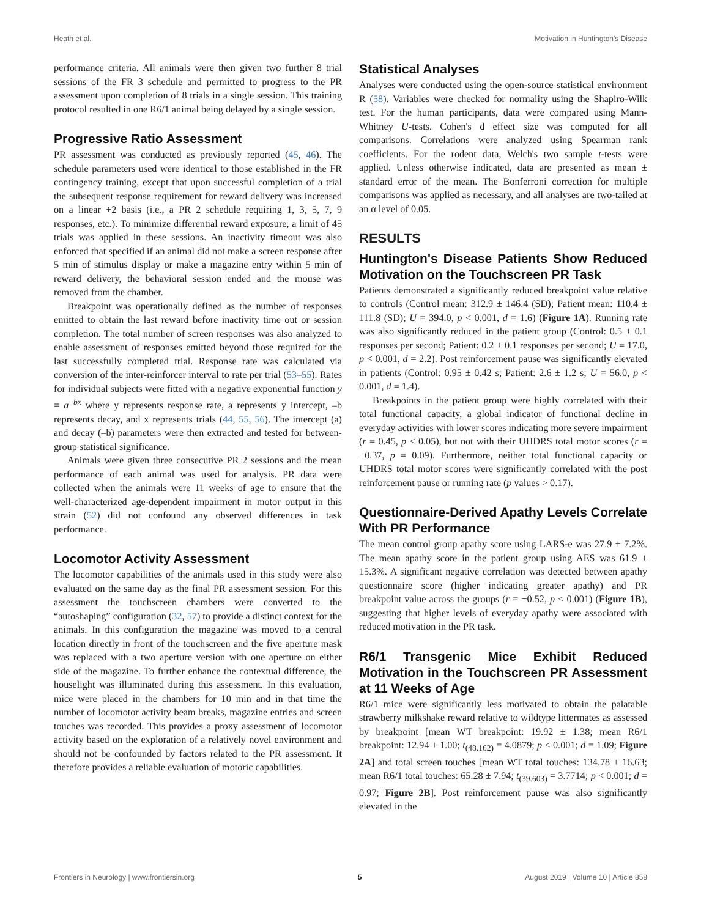Heath et al. Motivation in Huntington's Disease
performance criteria. All animals were then given two further 8 trial sessions of the FR 3 schedule and permitted to progress to the PR assessment upon completion of 8 trials in a single session. This training protocol resulted in one R6/1 animal being delayed by a single session.
Progressive Ratio Assessment
PR assessment was conducted as previously reported (45, 46). The schedule parameters used were identical to those established in the FR contingency training, except that upon successful completion of a trial the subsequent response requirement for reward delivery was increased on a linear +2 basis (i.e., a PR 2 schedule requiring 1, 3, 5, 7, 9 responses, etc.). To minimize differential reward exposure, a limit of 45 trials was applied in these sessions. An inactivity timeout was also enforced that specified if an animal did not make a screen response after 5 min of stimulus display or make a magazine entry within 5 min of reward delivery, the behavioral session ended and the mouse was removed from the chamber.
Breakpoint was operationally defined as the number of responses emitted to obtain the last reward before inactivity time out or session completion. The total number of screen responses was also analyzed to enable assessment of responses emitted beyond those required for the last successfully completed trial. Response rate was calculated via conversion of the inter-reinforcer interval to rate per trial (53–55). Rates for individual subjects were fitted with a negative exponential function y = a<sup>−bx</sup> where y represents response rate, a represents y intercept, –b represents decay, and x represents trials (44, 55, 56). The intercept (a) and decay (–b) parameters were then extracted and tested for between-group statistical significance.
Animals were given three consecutive PR 2 sessions and the mean performance of each animal was used for analysis. PR data were collected when the animals were 11 weeks of age to ensure that the well-characterized age-dependent impairment in motor output in this strain (52) did not confound any observed differences in task performance.
Locomotor Activity Assessment
The locomotor capabilities of the animals used in this study were also evaluated on the same day as the final PR assessment session. For this assessment the touchscreen chambers were converted to the “autoshaping” configuration (32, 57) to provide a distinct context for the animals. In this configuration the magazine was moved to a central location directly in front of the touchscreen and the five aperture mask was replaced with a two aperture version with one aperture on either side of the magazine. To further enhance the contextual difference, the houselight was illuminated during this assessment. In this evaluation, mice were placed in the chambers for 10 min and in that time the number of locomotor activity beam breaks, magazine entries and screen touches was recorded. This provides a proxy assessment of locomotor activity based on the exploration of a relatively novel environment and should not be confounded by factors related to the PR assessment. It therefore provides a reliable evaluation of motoric capabilities.
Statistical Analyses
Analyses were conducted using the open-source statistical environment R (58). Variables were checked for normality using the Shapiro-Wilk test. For the human participants, data were compared using Mann-Whitney U-tests. Cohen's d effect size was computed for all comparisons. Correlations were analyzed using Spearman rank coefficients. For the rodent data, Welch's two sample t-tests were applied. Unless otherwise indicated, data are presented as mean ± standard error of the mean. The Bonferroni correction for multiple comparisons was applied as necessary, and all analyses are two-tailed at an α level of 0.05.
RESULTS
Huntington's Disease Patients Show Reduced Motivation on the Touchscreen PR Task
Patients demonstrated a significantly reduced breakpoint value relative to controls (Control mean: 312.9 ± 146.4 (SD); Patient mean: 110.4 ± 111.8 (SD); U = 394.0, p < 0.001, d = 1.6) (Figure 1A). Running rate was also significantly reduced in the patient group (Control: 0.5 ± 0.1 responses per second; Patient: 0.2 ± 0.1 responses per second; U = 17.0, p < 0.001, d = 2.2). Post reinforcement pause was significantly elevated in patients (Control: 0.95 ± 0.42 s; Patient: 2.6 ± 1.2 s; U = 56.0, p < 0.001, d = 1.4).
Breakpoints in the patient group were highly correlated with their total functional capacity, a global indicator of functional decline in everyday activities with lower scores indicating more severe impairment (r = 0.45, p < 0.05), but not with their UHDRS total motor scores (r = −0.37, p = 0.09). Furthermore, neither total functional capacity or UHDRS total motor scores were significantly correlated with the post reinforcement pause or running rate (p values > 0.17).
Questionnaire-Derived Apathy Levels Correlate With PR Performance
The mean control group apathy score using LARS-e was 27.9 ± 7.2%. The mean apathy score in the patient group using AES was 61.9 ± 15.3%. A significant negative correlation was detected between apathy questionnaire score (higher indicating greater apathy) and PR breakpoint value across the groups (r = −0.52, p < 0.001) (Figure 1B), suggesting that higher levels of everyday apathy were associated with reduced motivation in the PR task.
R6/1 Transgenic Mice Exhibit Reduced Motivation in the Touchscreen PR Assessment at 11 Weeks of Age
R6/1 mice were significantly less motivated to obtain the palatable strawberry milkshake reward relative to wildtype littermates as assessed by breakpoint [mean WT breakpoint: 19.92 ± 1.38; mean R6/1 breakpoint: 12.94 ± 1.00; t<sub>(48.162)</sub> = 4.0879; p < 0.001; d = 1.09; Figure 2A] and total screen touches [mean WT total touches: 134.78 ± 16.63; mean R6/1 total touches: 65.28 ± 7.94; t<sub>(39.603)</sub> = 3.7714; p < 0.001; d = 0.97; Figure 2B]. Post reinforcement pause was also significantly elevated in the
Frontiers in Neurology | www.frontiersin.org 5 August 2019 | Volume 10 | Article 858